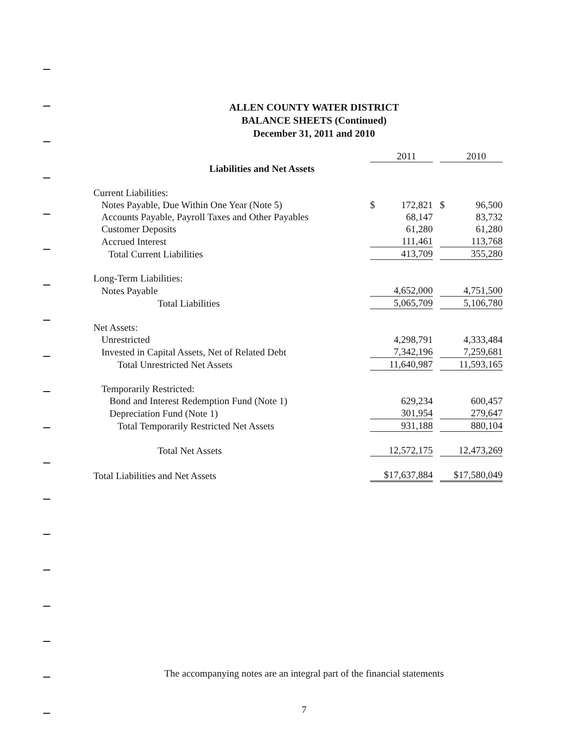ALLEN COUNTY WATER DISTRICT
BALANCE SHEETS (Continued)
December 31, 2011 and 2010
| | | 2011 | | | 2010 |
| Liabilities and Net Assets | | | | | |
| Current Liabilities: | | | | | |
| Notes Payable, Due Within One Year (Note 5) | $ | 172,821 | | $ | 96,500 |
| Accounts Payable, Payroll Taxes and Other Payables | | 68,147 | | | 83,732 |
| Customer Deposits | | 61,280 | | | 61,280 |
| Accrued Interest | | 111,461 | | | 113,768 |
| Total Current Liabilities | | 413,709 | | | 355,280 |
| Long-Term Liabilities: | | | | | |
| Notes Payable | | 4,652,000 | | | 4,751,500 |
| Total Liabilities | | 5,065,709 | | | 5,106,780 |
| Net Assets: | | | | | |
| Unrestricted | | 4,298,791 | | | 4,333,484 |
| Invested in Capital Assets, Net of Related Debt | | 7,342,196 | | | 7,259,681 |
| Total Unrestricted Net Assets | | 11,640,987 | | | 11,593,165 |
| Temporarily Restricted: | | | | | |
| Bond and Interest Redemption Fund (Note 1) | | 629,234 | | | 600,457 |
| Depreciation Fund (Note 1) | | 301,954 | | | 279,647 |
| Total Temporarily Restricted Net Assets | | 931,188 | | | 880,104 |
| Total Net Assets | | 12,572,175 | | | 12,473,269 |
| Total Liabilities and Net Assets | $17,637,884 | | | $17,580,049 | |
The accompanying notes are an integral part of the financial statements
7